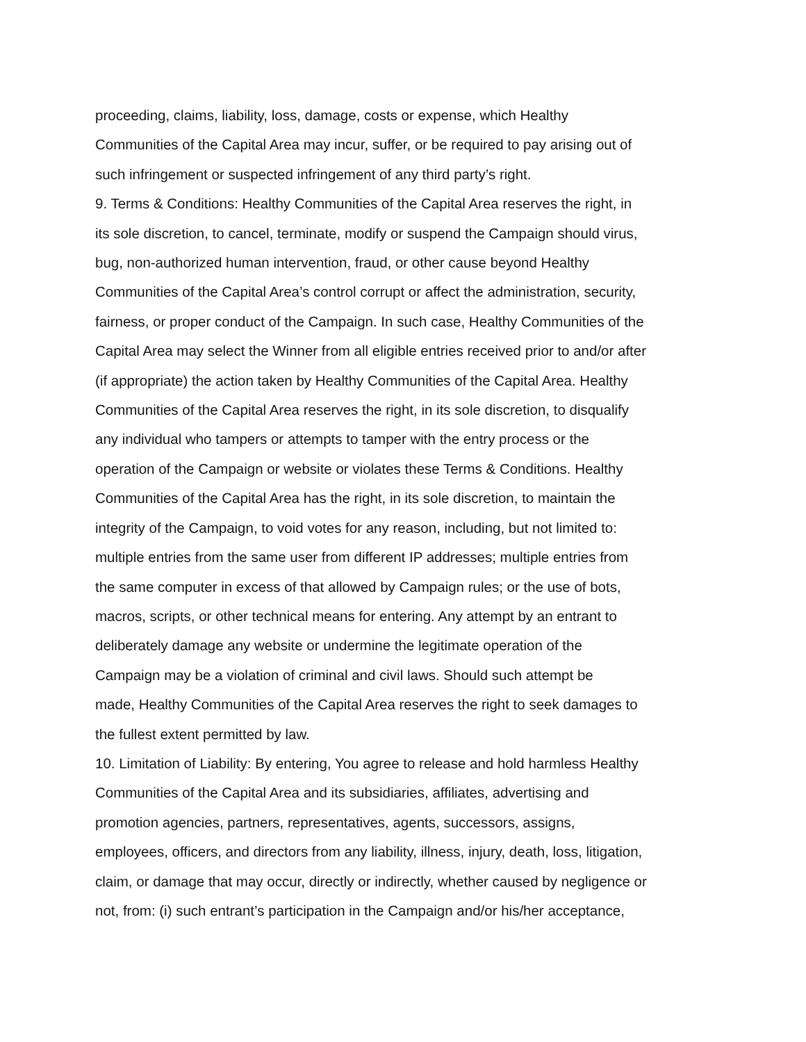proceeding, claims, liability, loss, damage, costs or expense, which Healthy
Communities of the Capital Area may incur, suffer, or be required to pay arising out of
such infringement or suspected infringement of any third party’s right.
9. Terms & Conditions: Healthy Communities of the Capital Area reserves the right, in
its sole discretion, to cancel, terminate, modify or suspend the Campaign should virus,
bug, non-authorized human intervention, fraud, or other cause beyond Healthy
Communities of the Capital Area’s control corrupt or affect the administration, security,
fairness, or proper conduct of the Campaign. In such case, Healthy Communities of the
Capital Area may select the Winner from all eligible entries received prior to and/or after
(if appropriate) the action taken by Healthy Communities of the Capital Area. Healthy
Communities of the Capital Area reserves the right, in its sole discretion, to disqualify
any individual who tampers or attempts to tamper with the entry process or the
operation of the Campaign or website or violates these Terms & Conditions. Healthy
Communities of the Capital Area has the right, in its sole discretion, to maintain the
integrity of the Campaign, to void votes for any reason, including, but not limited to:
multiple entries from the same user from different IP addresses; multiple entries from
the same computer in excess of that allowed by Campaign rules; or the use of bots,
macros, scripts, or other technical means for entering. Any attempt by an entrant to
deliberately damage any website or undermine the legitimate operation of the
Campaign may be a violation of criminal and civil laws. Should such attempt be
made, Healthy Communities of the Capital Area reserves the right to seek damages to
the fullest extent permitted by law.
10. Limitation of Liability: By entering, You agree to release and hold harmless Healthy
Communities of the Capital Area and its subsidiaries, affiliates, advertising and
promotion agencies, partners, representatives, agents, successors, assigns,
employees, officers, and directors from any liability, illness, injury, death, loss, litigation,
claim, or damage that may occur, directly or indirectly, whether caused by negligence or
not, from: (i) such entrant’s participation in the Campaign and/or his/her acceptance,